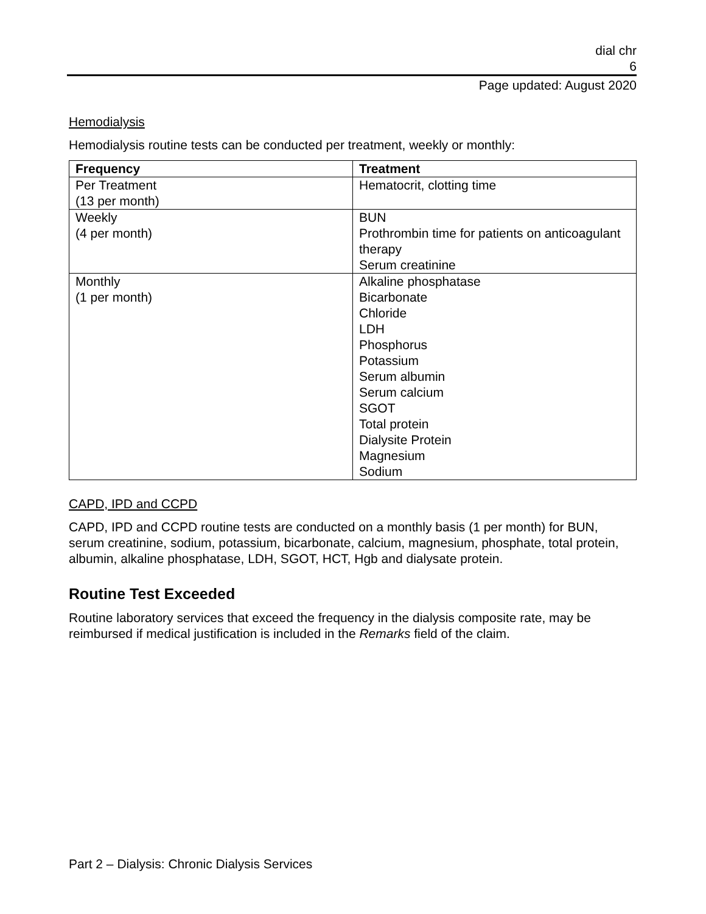dial chr
6
Page updated: August 2020
Hemodialysis
Hemodialysis routine tests can be conducted per treatment, weekly or monthly:
| Frequency | Treatment |
| --- | --- |
| Per Treatment (13 per month) | Hematocrit, clotting time |
| Weekly (4 per month) | BUN Prothrombin time for patients on anticoagulant therapy Serum creatinine |
| Monthly (1 per month) | Alkaline phosphatase Bicarbonate Chloride LDH Phosphorus Potassium Serum albumin Serum calcium SGOT Total protein Dialysite Protein Magnesium Sodium |
CAPD, IPD and CCPD
CAPD, IPD and CCPD routine tests are conducted on a monthly basis (1 per month) for BUN, serum creatinine, sodium, potassium, bicarbonate, calcium, magnesium, phosphate, total protein, albumin, alkaline phosphatase, LDH, SGOT, HCT, Hgb and dialysate protein.
Routine Test Exceeded
Routine laboratory services that exceed the frequency in the dialysis composite rate, may be reimbursed if medical justification is included in the Remarks field of the claim.
Part 2 – Dialysis: Chronic Dialysis Services